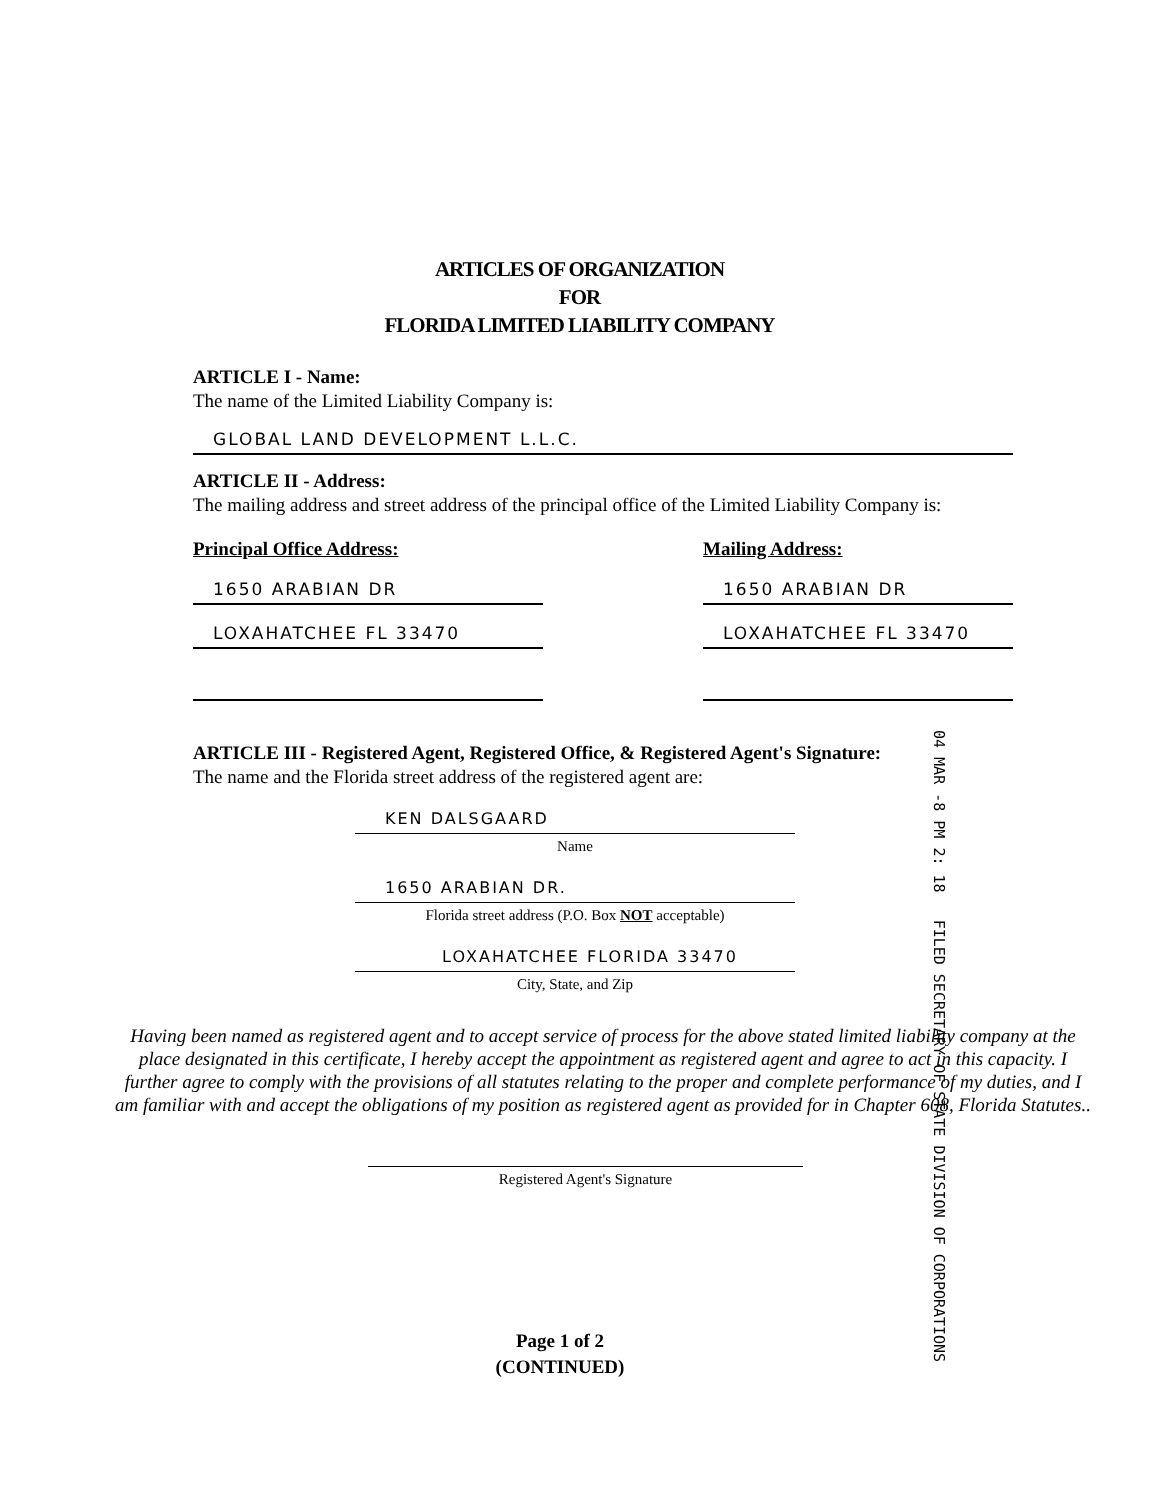ARTICLES OF ORGANIZATION
FOR
FLORIDA LIMITED LIABILITY COMPANY
ARTICLE I - Name:
The name of the Limited Liability Company is:
GLOBAL LAND DEVELOPMENT L.L.C.
ARTICLE II - Address:
The mailing address and street address of the principal office of the Limited Liability Company is:
Principal Office Address:
1650 ARABIAN DR
LOXAHATCHEE FL 33470
Mailing Address:
1650 ARABIAN DR
LOXAHATCHEE FL 33470
ARTICLE III - Registered Agent, Registered Office, & Registered Agent's Signature:
The name and the Florida street address of the registered agent are:
KEN DALSGAARD
Name
1650 ARABIAN DR.
Florida street address (P.O. Box NOT acceptable)
LOXAHATCHEE FLORIDA 33470
City, State, and Zip
Having been named as registered agent and to accept service of process for the above stated limited liability company at the place designated in this certificate, I hereby accept the appointment as registered agent and agree to act in this capacity. I further agree to comply with the provisions of all statutes relating to the proper and complete performance of my duties, and I am familiar with and accept the obligations of my position as registered agent as provided for in Chapter 608, Florida Statutes..
Registered Agent's Signature
04 MAR -8 PM 2: 18 FILED SECRETARY OF STATE DIVISION OF CORPORATIONS
Page 1 of 2
(CONTINUED)